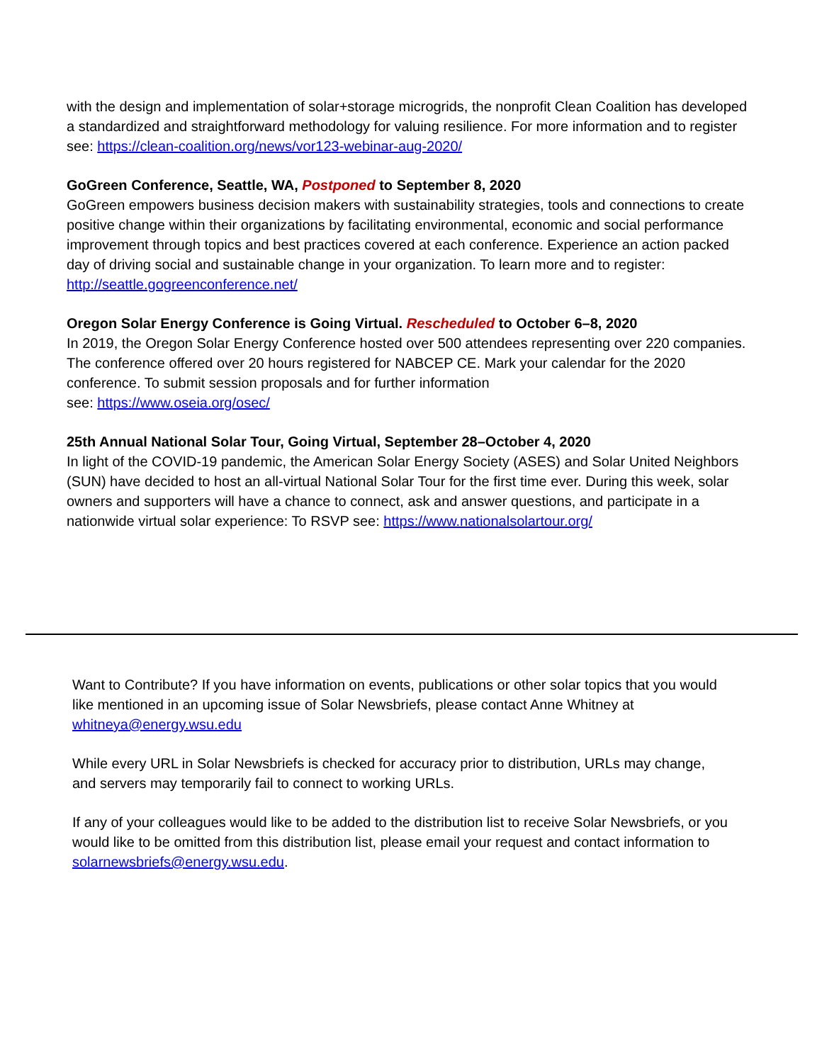with the design and implementation of solar+storage microgrids, the nonprofit Clean Coalition has developed a standardized and straightforward methodology for valuing resilience. For more information and to register see: https://clean-coalition.org/news/vor123-webinar-aug-2020/
GoGreen Conference, Seattle, WA, Postponed to September 8, 2020
GoGreen empowers business decision makers with sustainability strategies, tools and connections to create positive change within their organizations by facilitating environmental, economic and social performance improvement through topics and best practices covered at each conference. Experience an action packed day of driving social and sustainable change in your organization. To learn more and to register: http://seattle.gogreenconference.net/
Oregon Solar Energy Conference is Going Virtual. Rescheduled to October 6–8, 2020
In 2019, the Oregon Solar Energy Conference hosted over 500 attendees representing over 220 companies. The conference offered over 20 hours registered for NABCEP CE. Mark your calendar for the 2020 conference. To submit session proposals and for further information
see: https://www.oseia.org/osec/
25th Annual National Solar Tour, Going Virtual, September 28–October 4, 2020
In light of the COVID-19 pandemic, the American Solar Energy Society (ASES) and Solar United Neighbors (SUN) have decided to host an all-virtual National Solar Tour for the first time ever. During this week, solar owners and supporters will have a chance to connect, ask and answer questions, and participate in a nationwide virtual solar experience: To RSVP see: https://www.nationalsolartour.org/
Want to Contribute? If you have information on events, publications or other solar topics that you would like mentioned in an upcoming issue of Solar Newsbriefs, please contact Anne Whitney at whitneya@energy.wsu.edu
While every URL in Solar Newsbriefs is checked for accuracy prior to distribution, URLs may change, and servers may temporarily fail to connect to working URLs.
If any of your colleagues would like to be added to the distribution list to receive Solar Newsbriefs, or you would like to be omitted from this distribution list, please email your request and contact information to solarnewsbriefs@energy.wsu.edu.